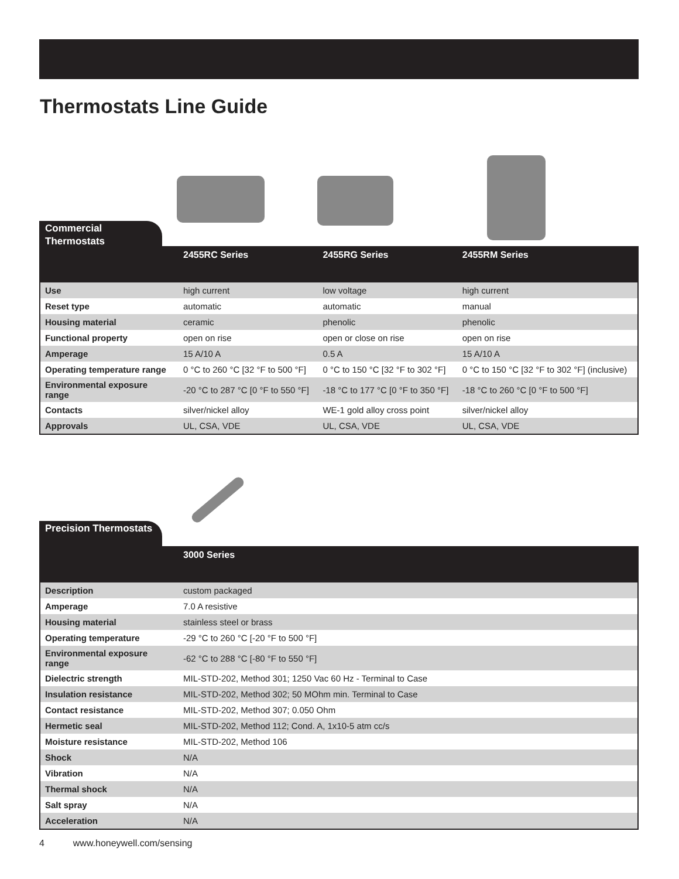Thermostats Line Guide
Commercial Thermostats
| | 2455RC Series | 2455RG Series | 2455RM Series |
| --- | --- | --- | --- |
| Use | high current | low voltage | high current |
| Reset type | automatic | automatic | manual |
| Housing material | ceramic | phenolic | phenolic |
| Functional property | open on rise | open or close on rise | open on rise |
| Amperage | 15 A/10 A | 0.5 A | 15 A/10 A |
| Operating temperature range | 0 °C to 260 °C [32 °F to 500 °F] | 0 °C to 150 °C [32 °F to 302 °F] | 0 °C to 150 °C [32 °F to 302 °F] (inclusive) |
| Environmental exposure range | -20 °C to 287 °C [0 °F to 550 °F] | -18 °C to 177 °C [0 °F to 350 °F] | -18 °C to 260 °C [0 °F to 500 °F] |
| Contacts | silver/nickel alloy | WE-1 gold alloy cross point | silver/nickel alloy |
| Approvals | UL, CSA, VDE | UL, CSA, VDE | UL, CSA, VDE |
Precision Thermostats
| | 3000 Series |
| --- | --- |
| Description | custom packaged |
| Amperage | 7.0 A resistive |
| Housing material | stainless steel or brass |
| Operating temperature | -29 °C to 260 °C [-20 °F to 500 °F] |
| Environmental exposure range | -62 °C to 288 °C [-80 °F to 550 °F] |
| Dielectric strength | MIL-STD-202, Method 301; 1250 Vac 60 Hz - Terminal to Case |
| Insulation resistance | MIL-STD-202, Method 302; 50 MOhm min. Terminal to Case |
| Contact resistance | MIL-STD-202, Method 307; 0.050 Ohm |
| Hermetic seal | MIL-STD-202, Method 112; Cond. A, 1x10-5 atm cc/s |
| Moisture resistance | MIL-STD-202, Method 106 |
| Shock | N/A |
| Vibration | N/A |
| Thermal shock | N/A |
| Salt spray | N/A |
| Acceleration | N/A |
4 www.honeywell.com/sensing